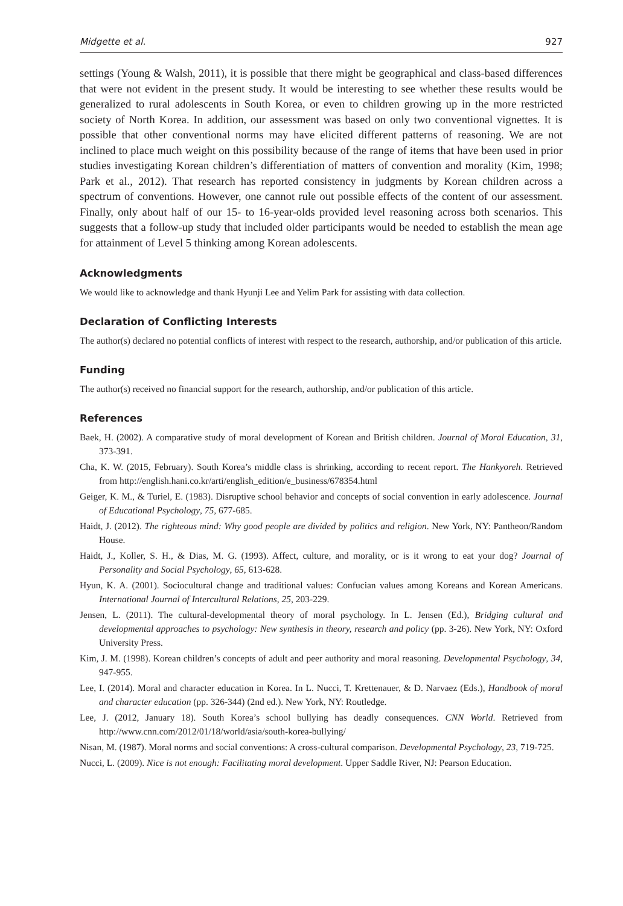Midgette et al. 927
settings (Young & Walsh, 2011), it is possible that there might be geographical and class-based differences that were not evident in the present study. It would be interesting to see whether these results would be generalized to rural adolescents in South Korea, or even to children growing up in the more restricted society of North Korea. In addition, our assessment was based on only two conventional vignettes. It is possible that other conventional norms may have elicited different patterns of reasoning. We are not inclined to place much weight on this possibility because of the range of items that have been used in prior studies investigating Korean children’s differentiation of matters of convention and morality (Kim, 1998; Park et al., 2012). That research has reported consistency in judgments by Korean children across a spectrum of conventions. However, one cannot rule out possible effects of the content of our assessment. Finally, only about half of our 15- to 16-year-olds provided level reasoning across both scenarios. This suggests that a follow-up study that included older participants would be needed to establish the mean age for attainment of Level 5 thinking among Korean adolescents.
Acknowledgments
We would like to acknowledge and thank Hyunji Lee and Yelim Park for assisting with data collection.
Declaration of Conflicting Interests
The author(s) declared no potential conflicts of interest with respect to the research, authorship, and/or publication of this article.
Funding
The author(s) received no financial support for the research, authorship, and/or publication of this article.
References
Baek, H. (2002). A comparative study of moral development of Korean and British children. Journal of Moral Education, 31, 373-391.
Cha, K. W. (2015, February). South Korea’s middle class is shrinking, according to recent report. The Hankyoreh. Retrieved from http://english.hani.co.kr/arti/english_edition/e_business/678354.html
Geiger, K. M., & Turiel, E. (1983). Disruptive school behavior and concepts of social convention in early adolescence. Journal of Educational Psychology, 75, 677-685.
Haidt, J. (2012). The righteous mind: Why good people are divided by politics and religion. New York, NY: Pantheon/Random House.
Haidt, J., Koller, S. H., & Dias, M. G. (1993). Affect, culture, and morality, or is it wrong to eat your dog? Journal of Personality and Social Psychology, 65, 613-628.
Hyun, K. A. (2001). Sociocultural change and traditional values: Confucian values among Koreans and Korean Americans. International Journal of Intercultural Relations, 25, 203-229.
Jensen, L. (2011). The cultural-developmental theory of moral psychology. In L. Jensen (Ed.), Bridging cultural and developmental approaches to psychology: New synthesis in theory, research and policy (pp. 3-26). New York, NY: Oxford University Press.
Kim, J. M. (1998). Korean children’s concepts of adult and peer authority and moral reasoning. Developmental Psychology, 34, 947-955.
Lee, I. (2014). Moral and character education in Korea. In L. Nucci, T. Krettenauer, & D. Narvaez (Eds.), Handbook of moral and character education (pp. 326-344) (2nd ed.). New York, NY: Routledge.
Lee, J. (2012, January 18). South Korea’s school bullying has deadly consequences. CNN World. Retrieved from http://www.cnn.com/2012/01/18/world/asia/south-korea-bullying/
Nisan, M. (1987). Moral norms and social conventions: A cross-cultural comparison. Developmental Psychology, 23, 719-725.
Nucci, L. (2009). Nice is not enough: Facilitating moral development. Upper Saddle River, NJ: Pearson Education.